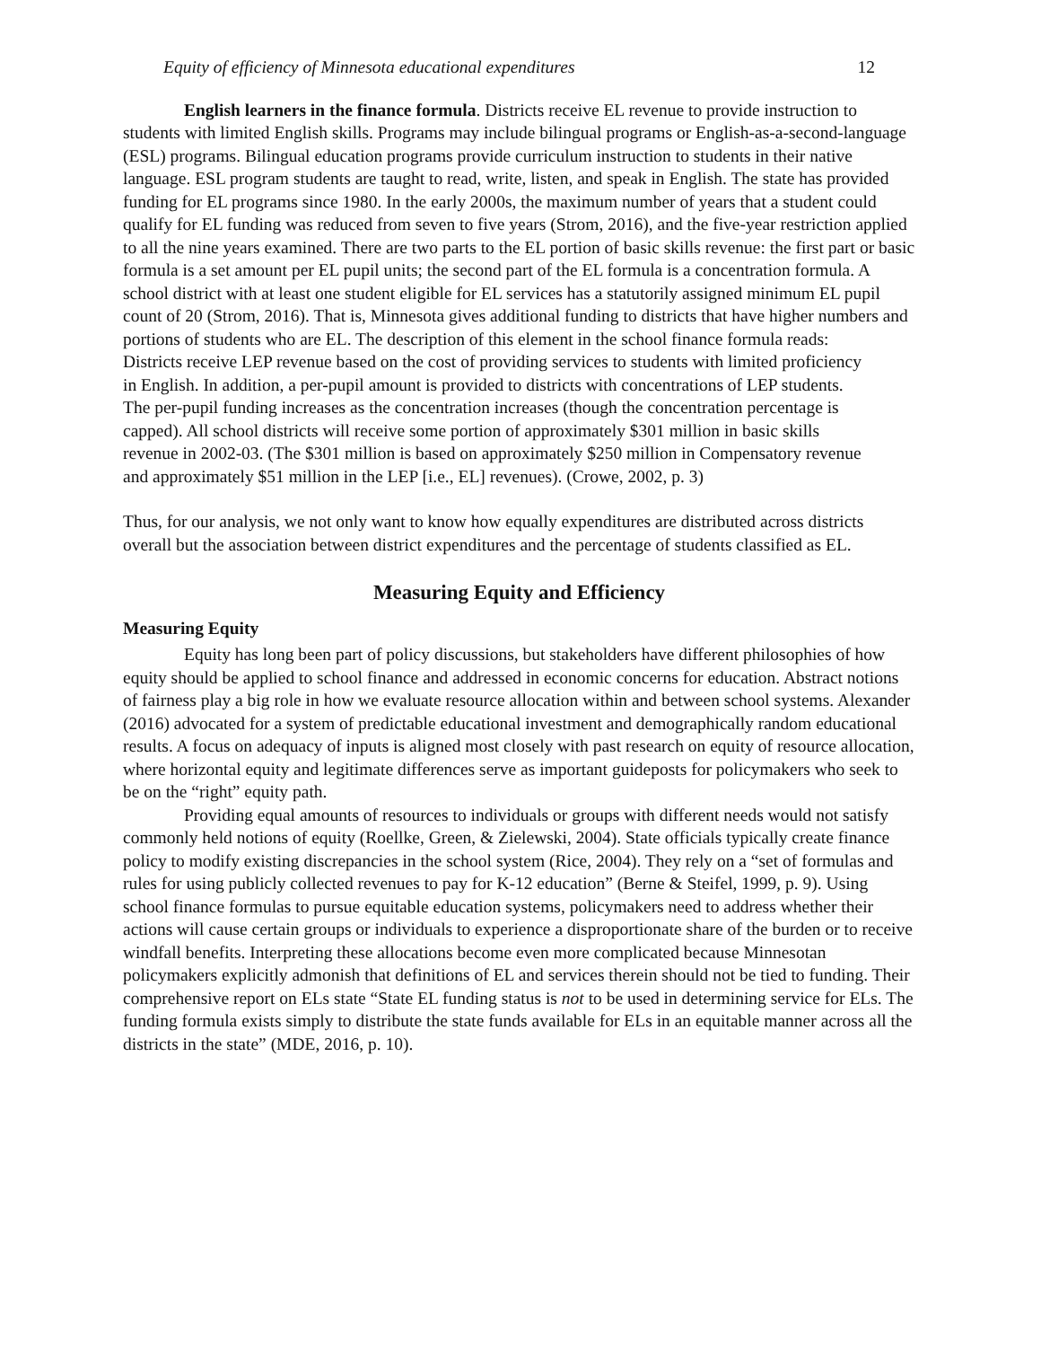Equity of efficiency of Minnesota educational expenditures 12
English learners in the finance formula. Districts receive EL revenue to provide instruction to students with limited English skills. Programs may include bilingual programs or English-as-a-second-language (ESL) programs. Bilingual education programs provide curriculum instruction to students in their native language. ESL program students are taught to read, write, listen, and speak in English. The state has provided funding for EL programs since 1980. In the early 2000s, the maximum number of years that a student could qualify for EL funding was reduced from seven to five years (Strom, 2016), and the five-year restriction applied to all the nine years examined. There are two parts to the EL portion of basic skills revenue: the first part or basic formula is a set amount per EL pupil units; the second part of the EL formula is a concentration formula. A school district with at least one student eligible for EL services has a statutorily assigned minimum EL pupil count of 20 (Strom, 2016). That is, Minnesota gives additional funding to districts that have higher numbers and portions of students who are EL. The description of this element in the school finance formula reads:
Districts receive LEP revenue based on the cost of providing services to students with limited proficiency in English. In addition, a per-pupil amount is provided to districts with concentrations of LEP students. The per-pupil funding increases as the concentration increases (though the concentration percentage is capped). All school districts will receive some portion of approximately $301 million in basic skills revenue in 2002-03. (The $301 million is based on approximately $250 million in Compensatory revenue and approximately $51 million in the LEP [i.e., EL] revenues). (Crowe, 2002, p. 3)
Thus, for our analysis, we not only want to know how equally expenditures are distributed across districts overall but the association between district expenditures and the percentage of students classified as EL.
Measuring Equity and Efficiency
Measuring Equity
Equity has long been part of policy discussions, but stakeholders have different philosophies of how equity should be applied to school finance and addressed in economic concerns for education. Abstract notions of fairness play a big role in how we evaluate resource allocation within and between school systems. Alexander (2016) advocated for a system of predictable educational investment and demographically random educational results. A focus on adequacy of inputs is aligned most closely with past research on equity of resource allocation, where horizontal equity and legitimate differences serve as important guideposts for policymakers who seek to be on the “right” equity path.
Providing equal amounts of resources to individuals or groups with different needs would not satisfy commonly held notions of equity (Roellke, Green, & Zielewski, 2004). State officials typically create finance policy to modify existing discrepancies in the school system (Rice, 2004). They rely on a “set of formulas and rules for using publicly collected revenues to pay for K-12 education” (Berne & Steifel, 1999, p. 9). Using school finance formulas to pursue equitable education systems, policymakers need to address whether their actions will cause certain groups or individuals to experience a disproportionate share of the burden or to receive windfall benefits. Interpreting these allocations become even more complicated because Minnesotan policymakers explicitly admonish that definitions of EL and services therein should not be tied to funding. Their comprehensive report on ELs state “State EL funding status is not to be used in determining service for ELs. The funding formula exists simply to distribute the state funds available for ELs in an equitable manner across all the districts in the state” (MDE, 2016, p. 10).